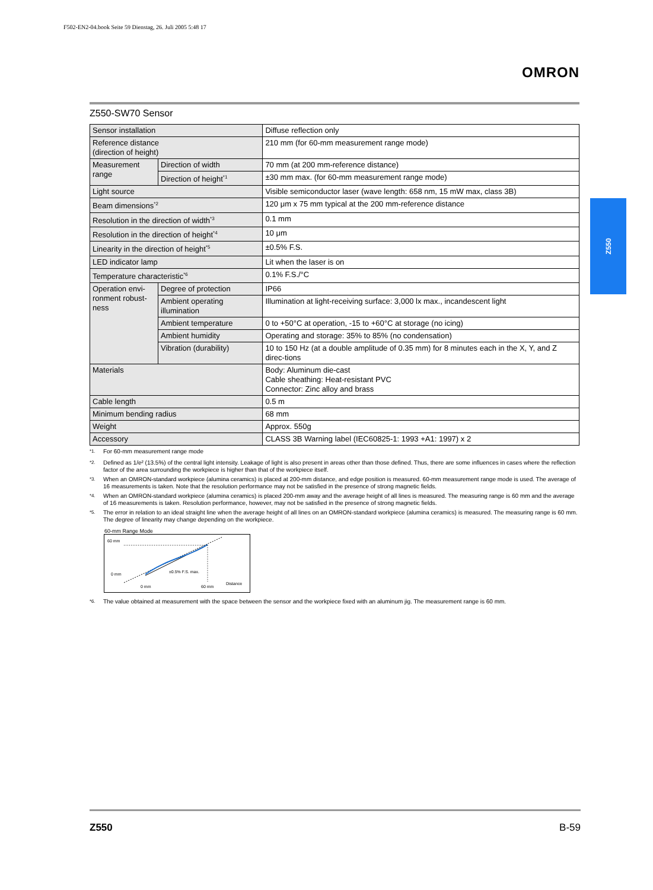F502-EN2-04.book Seite 59 Dienstag, 26. Juli 2005 5:48 17
OMRON
Z550
Z550-SW70 Sensor
| Sensor installation | | Diffuse reflection only |
| Reference distance (direction of height) | | 210 mm (for 60-mm measurement range mode) |
| Measurement range | Direction of width | 70 mm (at 200 mm-reference distance) |
| | Direction of height<sup>*1</sup> | ±30 mm max. (for 60-mm measurement range mode) |
| Light source | | Visible semiconductor laser (wave length: 658 nm, 15 mW max, class 3B) |
| Beam dimensions<sup>*2</sup> | | 120 μm x 75 mm typical at the 200 mm-reference distance |
| Resolution in the direction of width<sup>*3</sup> | | 0.1 mm |
| Resolution in the direction of height<sup>*4</sup> | | 10 μm |
| Linearity in the direction of height<sup>*5</sup> | | ±0.5% F.S. |
| LED indicator lamp | | Lit when the laser is on |
| Temperature characteristic<sup>*6</sup> | | 0.1% F.S./°C |
| Operation envi-ronment robust-ness | Degree of protection | IP66 |
| | Ambient operating illumination | Illumination at light-receiving surface: 3,000 lx max., incandescent light |
| | Ambient temperature | 0 to +50°C at operation, -15 to +60°C at storage (no icing) |
| | Ambient humidity | Operating and storage: 35% to 85% (no condensation) |
| | Vibration (durability) | 10 to 150 Hz (at a double amplitude of 0.35 mm) for 8 minutes each in the X, Y, and Z direc-tions |
| Materials | | Body: Aluminum die-cast Cable sheathing: Heat-resistant PVC Connector: Zinc alloy and brass |
| Cable length | | 0.5 m |
| Minimum bending radius | | 68 mm |
| Weight | | Approx. 550g |
| Accessory | | CLASS 3B Warning label (IEC60825-1: 1993 +A1: 1997) x 2 |
<sup>*1.</sup> For 60-mm measurement range mode
<sup>*2.</sup> Defined as 1/e² (13.5%) of the central light intensity. Leakage of light is also present in areas other than those defined. Thus, there are some influences in cases where the reflection factor of the area surrounding the workpiece is higher than that of the workpiece itself.
<sup>*3.</sup> When an OMRON-standard workpiece (alumina ceramics) is placed at 200-mm distance, and edge position is measured. 60-mm measurement range mode is used. The average of 16 measurements is taken. Note that the resolution performance may not be satisfied in the presence of strong magnetic fields.
<sup>*4.</sup> When an OMRON-standard workpiece (alumina ceramics) is placed 200-mm away and the average height of all lines is measured. The measuring range is 60 mm and the average of 16 measurements is taken. Resolution performance, however, may not be satisfied in the presence of strong magnetic fields.
<sup>*5.</sup> The error in relation to an ideal straight line when the average height of all lines on an OMRON-standard workpiece (alumina ceramics) is measured. The measuring range is 60 mm. The degree of linearity may change depending on the workpiece.
60-mm Range Mode
60 mm
0 mm
0 mm
60 mm
Distance
±0.5% F.S. max.
<sup>*6.</sup> The value obtained at measurement with the space between the sensor and the workpiece fixed with an aluminum jig. The measurement range is 60 mm.
Z550 B-59